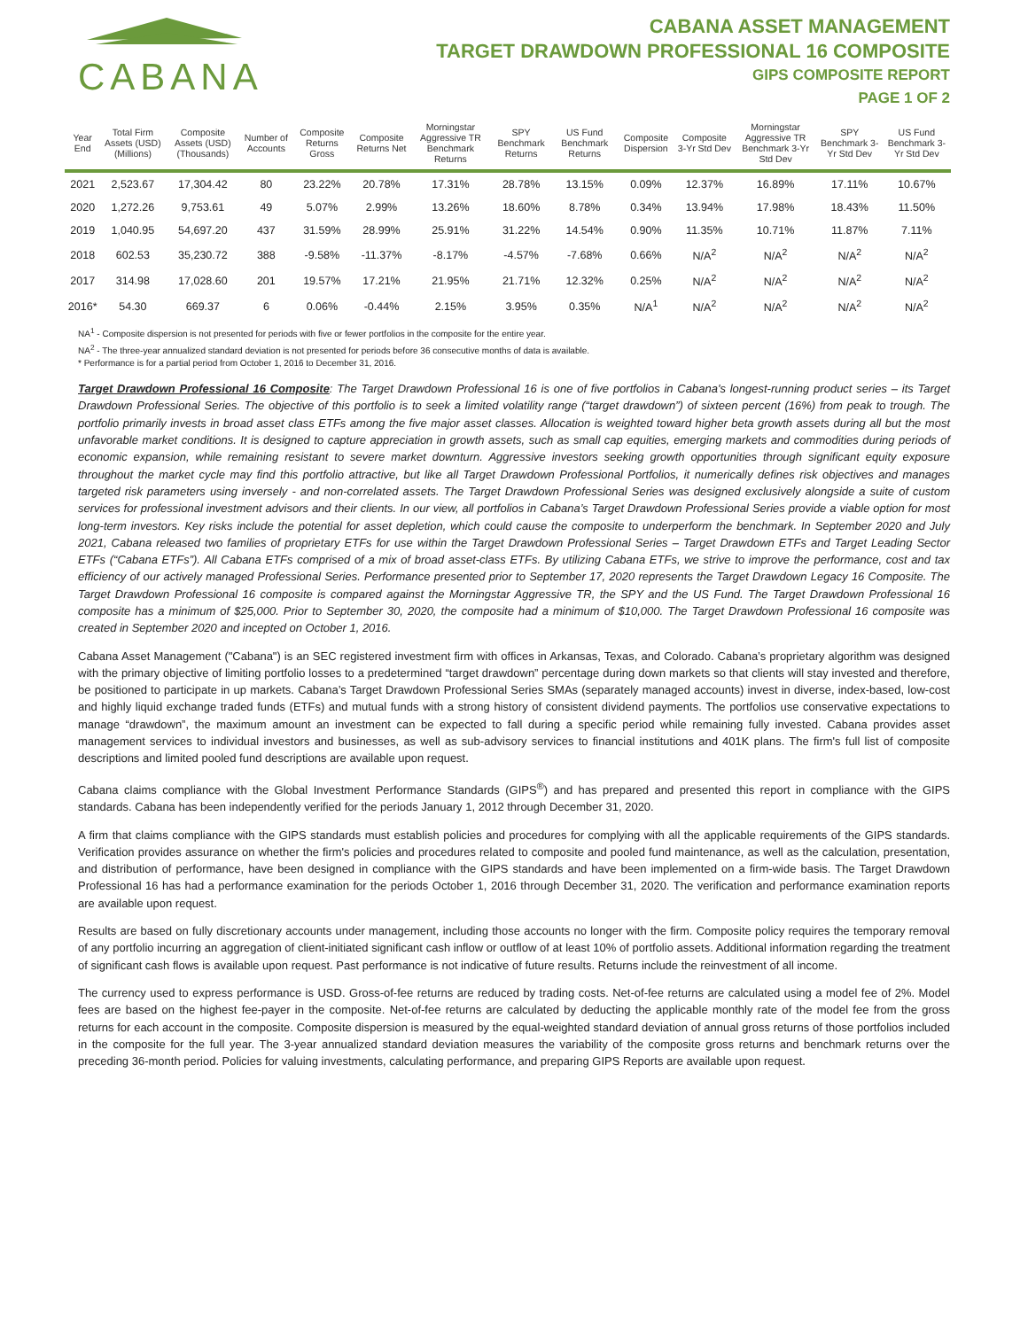CABANA
CABANA ASSET MANAGEMENT
TARGET DRAWDOWN PROFESSIONAL 16 COMPOSITE
GIPS COMPOSITE REPORT
PAGE 1 OF 2
| Year End | Total Firm Assets (USD) (Millions) | Composite Assets (USD) (Thousands) | Number of Accounts | Composite Returns Gross | Composite Returns Net | Morningstar Aggressive TR Benchmark Returns | SPY Benchmark Returns | US Fund Benchmark Returns | Composite Dispersion | Composite 3-Yr Std Dev | Morningstar Aggressive TR Benchmark 3-Yr Std Dev | SPY Benchmark 3-Yr Std Dev | US Fund Benchmark 3-Yr Std Dev |
| --- | --- | --- | --- | --- | --- | --- | --- | --- | --- | --- | --- | --- | --- |
| 2021 | 2,523.67 | 17,304.42 | 80 | 23.22% | 20.78% | 17.31% | 28.78% | 13.15% | 0.09% | 12.37% | 16.89% | 17.11% | 10.67% |
| 2020 | 1,272.26 | 9,753.61 | 49 | 5.07% | 2.99% | 13.26% | 18.60% | 8.78% | 0.34% | 13.94% | 17.98% | 18.43% | 11.50% |
| 2019 | 1,040.95 | 54,697.20 | 437 | 31.59% | 28.99% | 25.91% | 31.22% | 14.54% | 0.90% | 11.35% | 10.71% | 11.87% | 7.11% |
| 2018 | 602.53 | 35,230.72 | 388 | -9.58% | -11.37% | -8.17% | -4.57% | -7.68% | 0.66% | N/A<sup>2</sup> | N/A<sup>2</sup> | N/A<sup>2</sup> | N/A<sup>2</sup> |
| 2017 | 314.98 | 17,028.60 | 201 | 19.57% | 17.21% | 21.95% | 21.71% | 12.32% | 0.25% | N/A<sup>2</sup> | N/A<sup>2</sup> | N/A<sup>2</sup> | N/A<sup>2</sup> |
| 2016* | 54.30 | 669.37 | 6 | 0.06% | -0.44% | 2.15% | 3.95% | 0.35% | N/A<sup>1</sup> | N/A<sup>2</sup> | N/A<sup>2</sup> | N/A<sup>2</sup> | N/A<sup>2</sup> |
NA<sup>1</sup> - Composite dispersion is not presented for periods with five or fewer portfolios in the composite for the entire year.
NA<sup>2</sup> - The three-year annualized standard deviation is not presented for periods before 36 consecutive months of data is available.
* Performance is for a partial period from October 1, 2016 to December 31, 2016.
Target Drawdown Professional 16 Composite: The Target Drawdown Professional 16 is one of five portfolios in Cabana's longest-running product series – its Target Drawdown Professional Series. The objective of this portfolio is to seek a limited volatility range (“target drawdown”) of sixteen percent (16%) from peak to trough. The portfolio primarily invests in broad asset class ETFs among the five major asset classes. Allocation is weighted toward higher beta growth assets during all but the most unfavorable market conditions. It is designed to capture appreciation in growth assets, such as small cap equities, emerging markets and commodities during periods of economic expansion, while remaining resistant to severe market downturn. Aggressive investors seeking growth opportunities through significant equity exposure throughout the market cycle may find this portfolio attractive, but like all Target Drawdown Professional Portfolios, it numerically defines risk objectives and manages targeted risk parameters using inversely - and non-correlated assets. The Target Drawdown Professional Series was designed exclusively alongside a suite of custom services for professional investment advisors and their clients. In our view, all portfolios in Cabana’s Target Drawdown Professional Series provide a viable option for most long-term investors. Key risks include the potential for asset depletion, which could cause the composite to underperform the benchmark. In September 2020 and July 2021, Cabana released two families of proprietary ETFs for use within the Target Drawdown Professional Series – Target Drawdown ETFs and Target Leading Sector ETFs (“Cabana ETFs”). All Cabana ETFs comprised of a mix of broad asset-class ETFs. By utilizing Cabana ETFs, we strive to improve the performance, cost and tax efficiency of our actively managed Professional Series. Performance presented prior to September 17, 2020 represents the Target Drawdown Legacy 16 Composite. The Target Drawdown Professional 16 composite is compared against the Morningstar Aggressive TR, the SPY and the US Fund. The Target Drawdown Professional 16 composite has a minimum of $25,000. Prior to September 30, 2020, the composite had a minimum of $10,000. The Target Drawdown Professional 16 composite was created in September 2020 and incepted on October 1, 2016.
Cabana Asset Management ("Cabana") is an SEC registered investment firm with offices in Arkansas, Texas, and Colorado. Cabana’s proprietary algorithm was designed with the primary objective of limiting portfolio losses to a predetermined “target drawdown” percentage during down markets so that clients will stay invested and therefore, be positioned to participate in up markets. Cabana’s Target Drawdown Professional Series SMAs (separately managed accounts) invest in diverse, index-based, low-cost and highly liquid exchange traded funds (ETFs) and mutual funds with a strong history of consistent dividend payments. The portfolios use conservative expectations to manage “drawdown”, the maximum amount an investment can be expected to fall during a specific period while remaining fully invested. Cabana provides asset management services to individual investors and businesses, as well as sub-advisory services to financial institutions and 401K plans. The firm's full list of composite descriptions and limited pooled fund descriptions are available upon request.
Cabana claims compliance with the Global Investment Performance Standards (GIPS<sup>®</sup>) and has prepared and presented this report in compliance with the GIPS standards. Cabana has been independently verified for the periods January 1, 2012 through December 31, 2020.
A firm that claims compliance with the GIPS standards must establish policies and procedures for complying with all the applicable requirements of the GIPS standards. Verification provides assurance on whether the firm's policies and procedures related to composite and pooled fund maintenance, as well as the calculation, presentation, and distribution of performance, have been designed in compliance with the GIPS standards and have been implemented on a firm-wide basis. The Target Drawdown Professional 16 has had a performance examination for the periods October 1, 2016 through December 31, 2020. The verification and performance examination reports are available upon request.
Results are based on fully discretionary accounts under management, including those accounts no longer with the firm. Composite policy requires the temporary removal of any portfolio incurring an aggregation of client-initiated significant cash inflow or outflow of at least 10% of portfolio assets. Additional information regarding the treatment of significant cash flows is available upon request. Past performance is not indicative of future results. Returns include the reinvestment of all income.
The currency used to express performance is USD. Gross-of-fee returns are reduced by trading costs. Net-of-fee returns are calculated using a model fee of 2%. Model fees are based on the highest fee-payer in the composite. Net-of-fee returns are calculated by deducting the applicable monthly rate of the model fee from the gross returns for each account in the composite. Composite dispersion is measured by the equal-weighted standard deviation of annual gross returns of those portfolios included in the composite for the full year. The 3-year annualized standard deviation measures the variability of the composite gross returns and benchmark returns over the preceding 36-month period. Policies for valuing investments, calculating performance, and preparing GIPS Reports are available upon request.